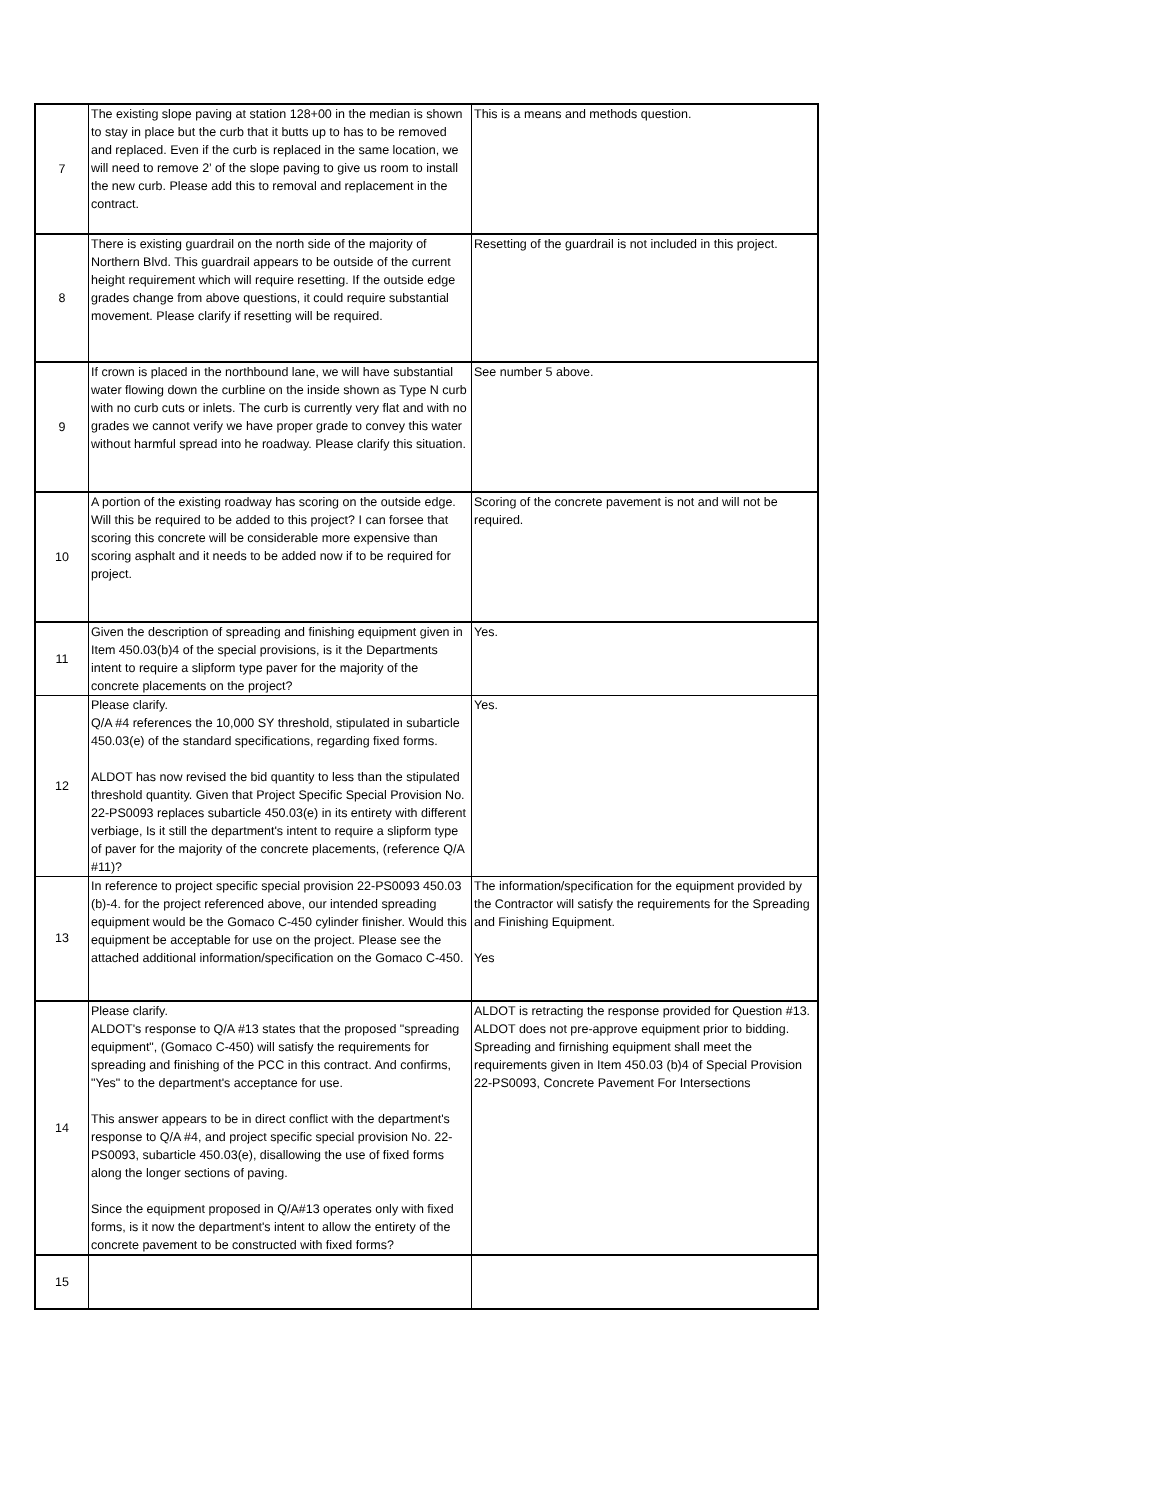| 7 | The existing slope paving at station 128+00 in the median is shown to stay in place but the curb that it butts up to has to be removed and replaced. Even if the curb is replaced in the same location, we will need to remove 2’ of the slope paving to give us room to install the new curb. Please add this to removal and replacement in the contract. | This is a means and methods question. |
| 8 | There is existing guardrail on the north side of the majority of Northern Blvd. This guardrail appears to be outside of the current height requirement which will require resetting. If the outside edge grades change from above questions, it could require substantial movement. Please clarify if resetting will be required. | Resetting of the guardrail is not included in this project. |
| 9 | If crown is placed in the northbound lane, we will have substantial water flowing down the curbline on the inside shown as Type N curb with no curb cuts or inlets. The curb is currently very flat and with no grades we cannot verify we have proper grade to convey this water without harmful spread into he roadway. Please clarify this situation. | See number 5 above. |
| 10 | A portion of the existing roadway has scoring on the outside edge. Will this be required to be added to this project? I can forsee that scoring this concrete will be considerable more expensive than scoring asphalt and it needs to be added now if to be required for project. | Scoring of the concrete pavement is not and will not be required. |
| 11 | Given the description of spreading and finishing equipment given in Item 450.03(b)4 of the special provisions, is it the Departments intent to require a slipform type paver for the majority of the concrete placements on the project? | Yes. |
| 12 | Please clarify. Q/A #4 references the 10,000 SY threshold, stipulated in subarticle 450.03(e) of the standard specifications, regarding fixed forms. ALDOT has now revised the bid quantity to less than the stipulated threshold quantity. Given that Project Specific Special Provision No. 22-PS0093 replaces subarticle 450.03(e) in its entirety with different verbiage, Is it still the department's intent to require a slipform type of paver for the majority of the concrete placements, (reference Q/A #11)? | Yes. |
| 13 | In reference to project specific special provision 22-PS0093 450.03 (b)-4. for the project referenced above, our intended spreading equipment would be the Gomaco C-450 cylinder finisher. Would this equipment be acceptable for use on the project. Please see the attached additional information/specification on the Gomaco C-450. | The information/specification for the equipment provided by the Contractor will satisfy the requirements for the Spreading and Finishing Equipment. Yes |
| 14 | Please clarify. ALDOT's response to Q/A #13 states that the proposed "spreading equipment", (Gomaco C-450) will satisfy the requirements for spreading and finishing of the PCC in this contract. And confirms, "Yes" to the department's acceptance for use. This answer appears to be in direct conflict with the department's response to Q/A #4, and project specific special provision No. 22-PS0093, subarticle 450.03(e), disallowing the use of fixed forms along the longer sections of paving. Since the equipment proposed in Q/A#13 operates only with fixed forms, is it now the department's intent to allow the entirety of the concrete pavement to be constructed with fixed forms? | ALDOT is retracting the response provided for Question #13. ALDOT does not pre-approve equipment prior to bidding. Spreading and firnishing equipment shall meet the requirements given in Item 450.03 (b)4 of Special Provision 22-PS0093, Concrete Pavement For Intersections |
| 15 | | |